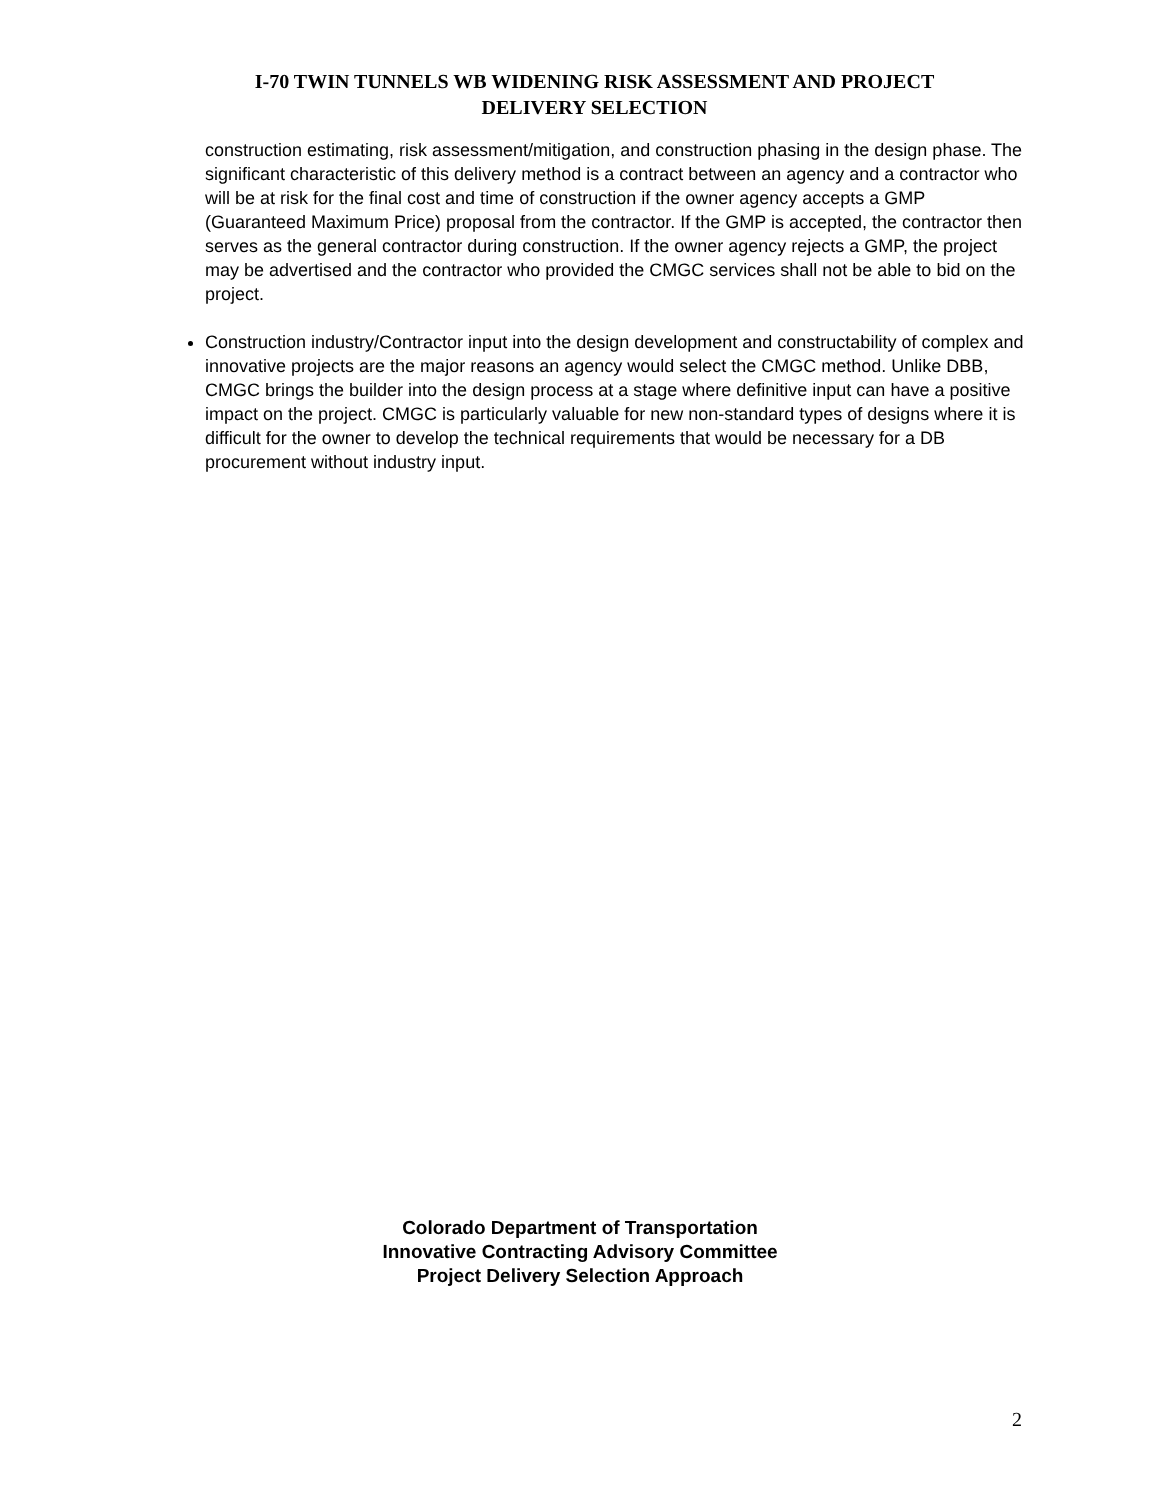I-70 TWIN TUNNELS WB WIDENING RISK ASSESSMENT AND PROJECT
DELIVERY SELECTION
construction estimating, risk assessment/mitigation, and construction phasing in the design phase. The significant characteristic of this delivery method is a contract between an agency and a contractor who will be at risk for the final cost and time of construction if the owner agency accepts a GMP (Guaranteed Maximum Price) proposal from the contractor. If the GMP is accepted, the contractor then serves as the general contractor during construction. If the owner agency rejects a GMP, the project may be advertised and the contractor who provided the CMGC services shall not be able to bid on the project.
Construction industry/Contractor input into the design development and constructability of complex and innovative projects are the major reasons an agency would select the CMGC method. Unlike DBB, CMGC brings the builder into the design process at a stage where definitive input can have a positive impact on the project. CMGC is particularly valuable for new non-standard types of designs where it is difficult for the owner to develop the technical requirements that would be necessary for a DB procurement without industry input.
Colorado Department of Transportation
Innovative Contracting Advisory Committee
Project Delivery Selection Approach
2